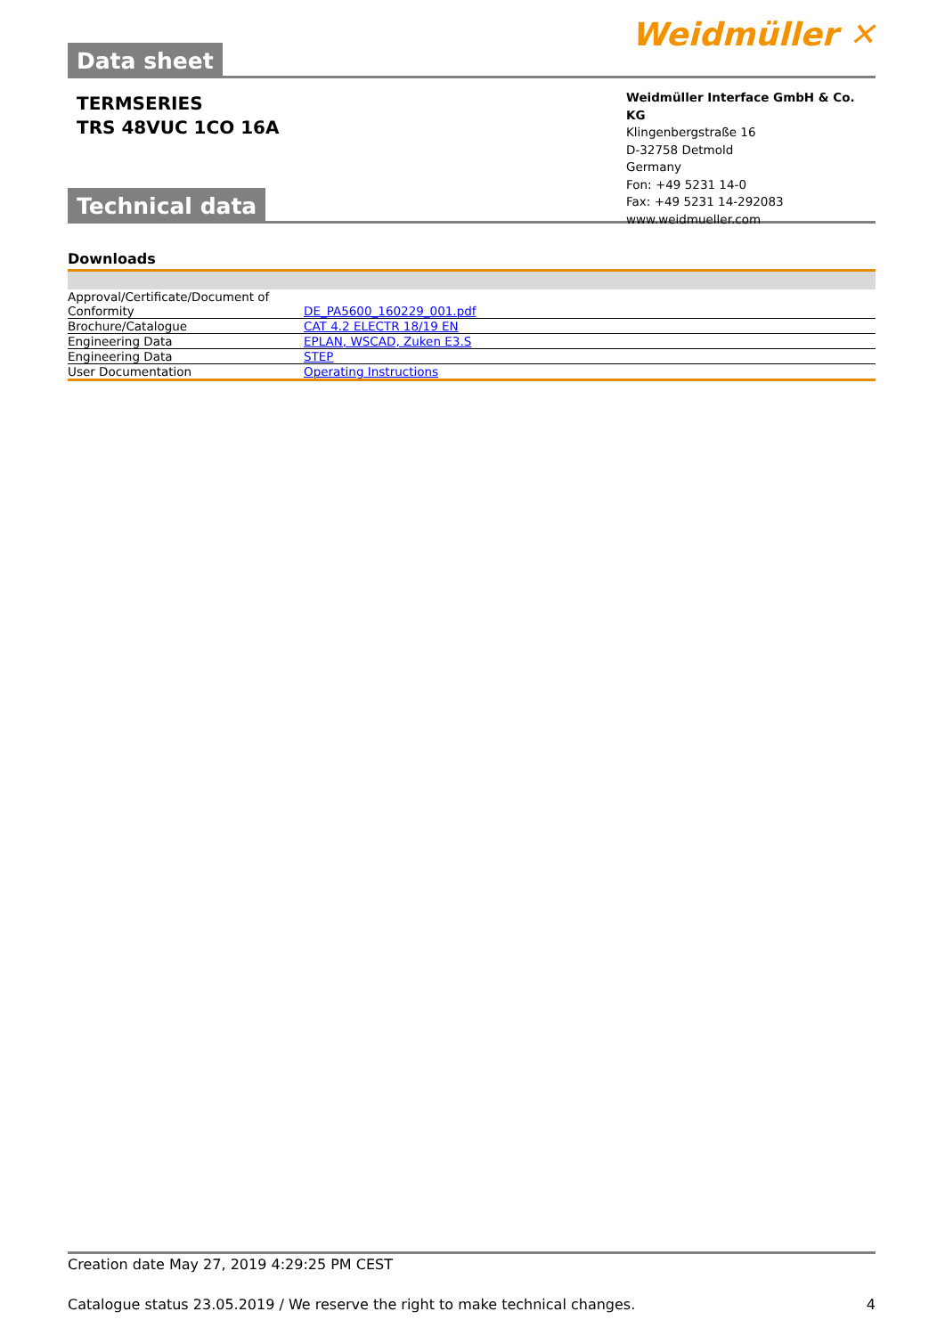Data sheet
Weidmüller ✕
TERMSERIES
TRS 48VUC 1CO 16A
Weidmüller Interface GmbH & Co. KG
Klingenbergstraße 16
D-32758 Detmold
Germany
Fon: +49 5231 14-0
Fax: +49 5231 14-292083
www.weidmueller.com
Technical data
Downloads
| Approval/Certificate/Document of Conformity | DE_PA5600_160229_001.pdf |
| Brochure/Catalogue | CAT 4.2 ELECTR 18/19 EN |
| Engineering Data | EPLAN, WSCAD, Zuken E3.S |
| Engineering Data | STEP |
| User Documentation | Operating Instructions |
Creation date May 27, 2019 4:29:25 PM CEST
Catalogue status 23.05.2019 / We reserve the right to make technical changes. 4